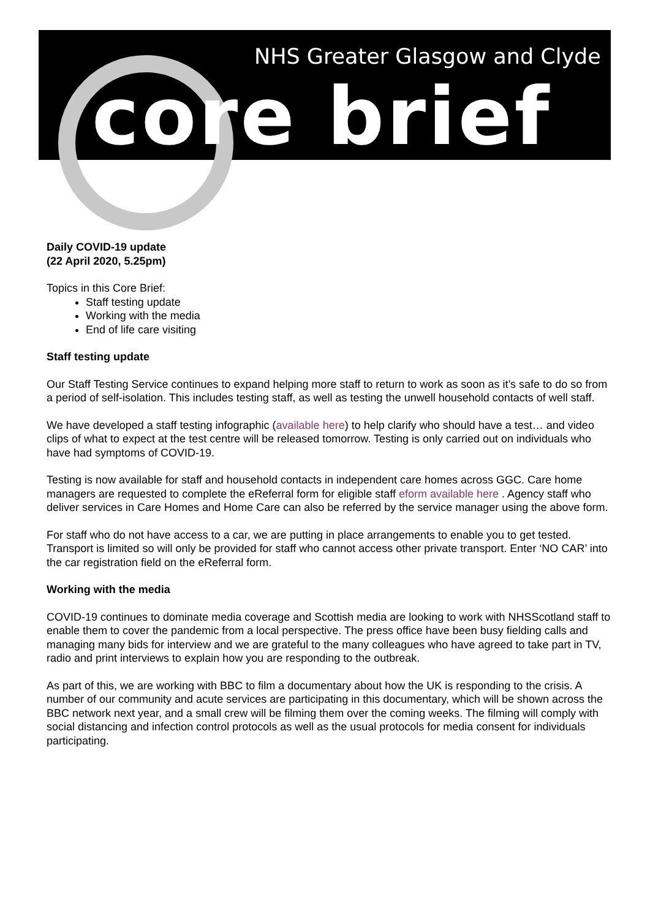NHS Greater Glasgow and Clyde
core brief
Daily COVID-19 update
(22 April 2020, 5.25pm)
Topics in this Core Brief:
Staff testing update
Working with the media
End of life care visiting
Staff testing update
Our Staff Testing Service continues to expand helping more staff to return to work as soon as it’s safe to do so from a period of self-isolation. This includes testing staff, as well as testing the unwell household contacts of well staff.
We have developed a staff testing infographic (available here) to help clarify who should have a test… and video clips of what to expect at the test centre will be released tomorrow. Testing is only carried out on individuals who have had symptoms of COVID-19.
Testing is now available for staff and household contacts in independent care homes across GGC. Care home managers are requested to complete the eReferral form for eligible staff eform available here . Agency staff who deliver services in Care Homes and Home Care can also be referred by the service manager using the above form.
For staff who do not have access to a car, we are putting in place arrangements to enable you to get tested. Transport is limited so will only be provided for staff who cannot access other private transport. Enter ‘NO CAR’ into the car registration field on the eReferral form.
Working with the media
COVID-19 continues to dominate media coverage and Scottish media are looking to work with NHSScotland staff to enable them to cover the pandemic from a local perspective. The press office have been busy fielding calls and managing many bids for interview and we are grateful to the many colleagues who have agreed to take part in TV, radio and print interviews to explain how you are responding to the outbreak.
As part of this, we are working with BBC to film a documentary about how the UK is responding to the crisis. A number of our community and acute services are participating in this documentary, which will be shown across the BBC network next year, and a small crew will be filming them over the coming weeks. The filming will comply with social distancing and infection control protocols as well as the usual protocols for media consent for individuals participating.